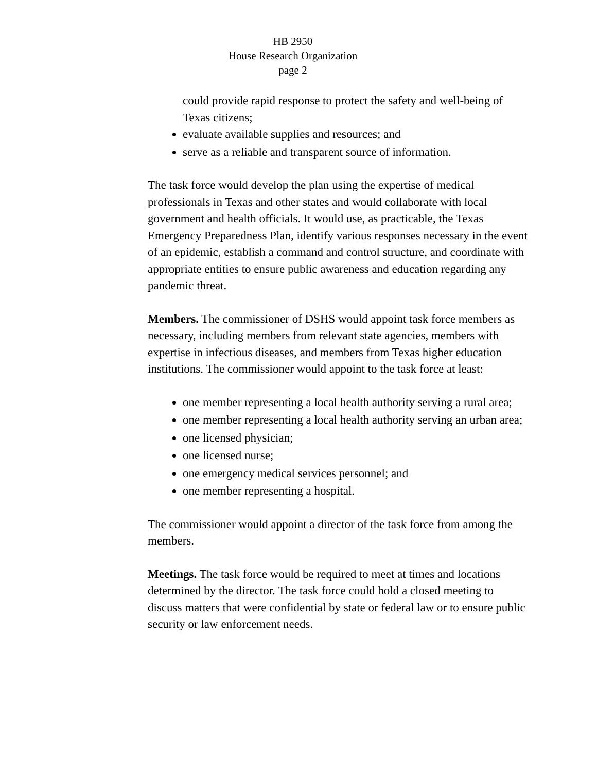HB 2950
House Research Organization
page 2
could provide rapid response to protect the safety and well-being of Texas citizens;
evaluate available supplies and resources; and
serve as a reliable and transparent source of information.
The task force would develop the plan using the expertise of medical professionals in Texas and other states and would collaborate with local government and health officials. It would use, as practicable, the Texas Emergency Preparedness Plan, identify various responses necessary in the event of an epidemic, establish a command and control structure, and coordinate with appropriate entities to ensure public awareness and education regarding any pandemic threat.
Members. The commissioner of DSHS would appoint task force members as necessary, including members from relevant state agencies, members with expertise in infectious diseases, and members from Texas higher education institutions. The commissioner would appoint to the task force at least:
one member representing a local health authority serving a rural area;
one member representing a local health authority serving an urban area;
one licensed physician;
one licensed nurse;
one emergency medical services personnel; and
one member representing a hospital.
The commissioner would appoint a director of the task force from among the members.
Meetings. The task force would be required to meet at times and locations determined by the director. The task force could hold a closed meeting to discuss matters that were confidential by state or federal law or to ensure public security or law enforcement needs.